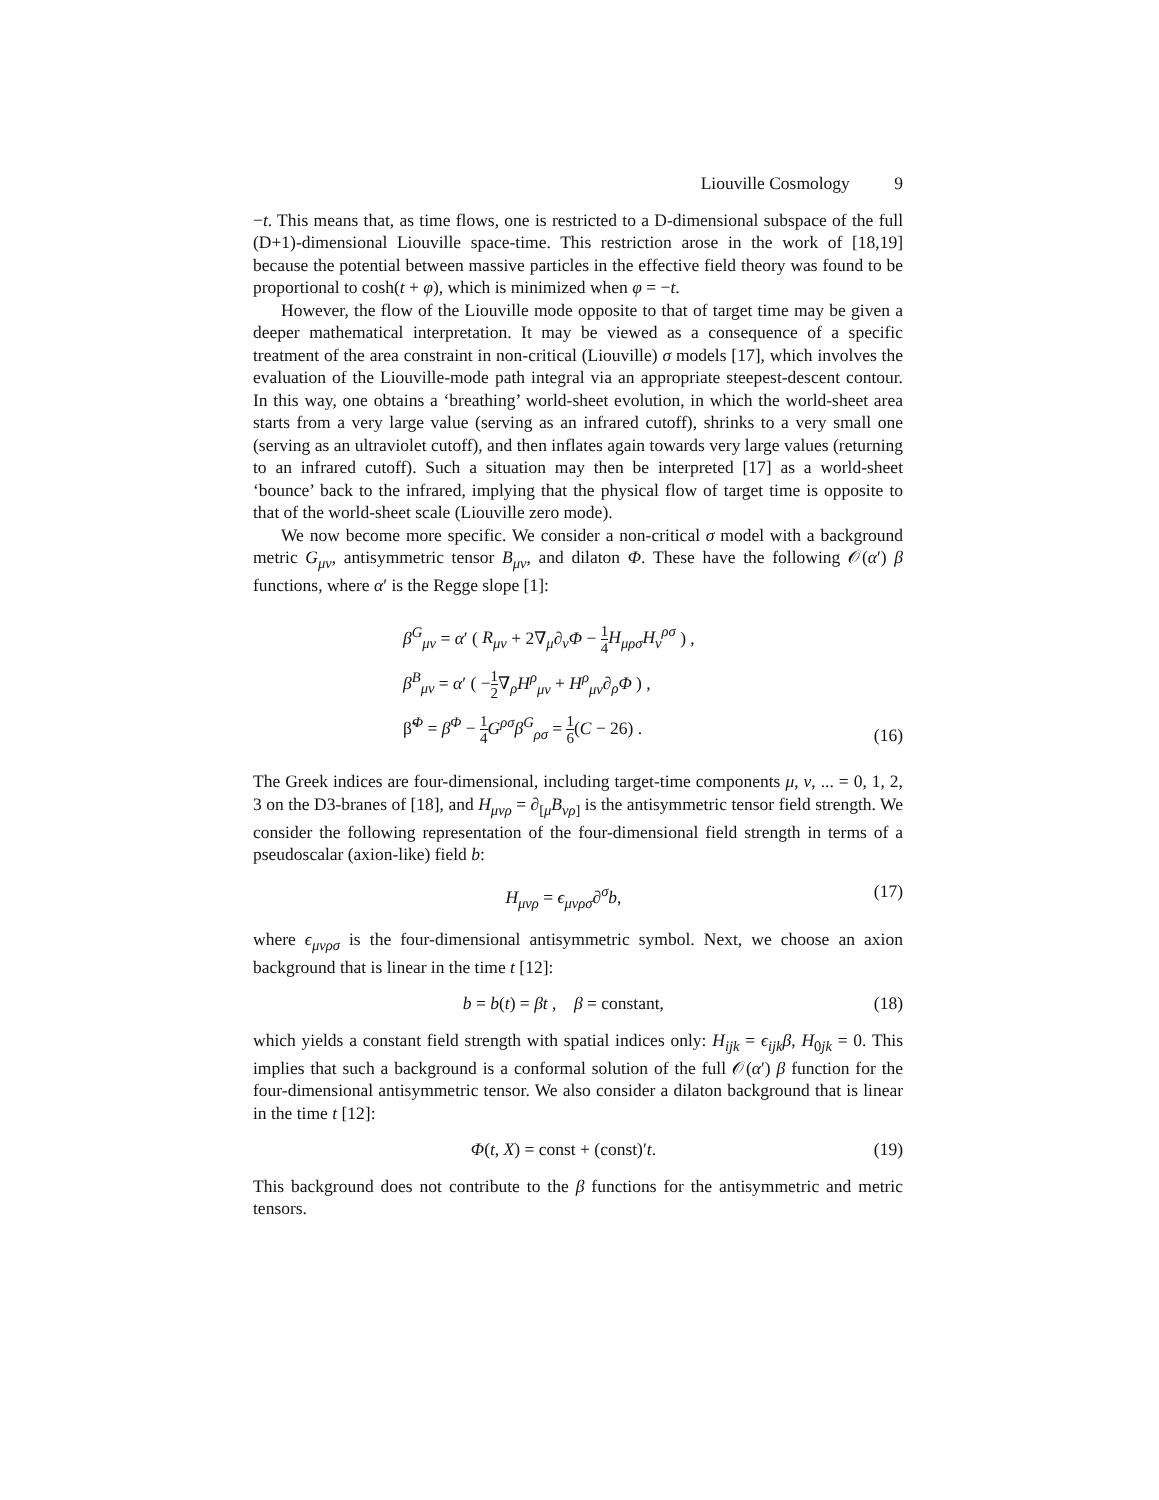Liouville Cosmology 9
−t. This means that, as time flows, one is restricted to a D-dimensional subspace of the full (D+1)-dimensional Liouville space-time. This restriction arose in the work of [18,19] because the potential between massive particles in the effective field theory was found to be proportional to cosh(t + φ), which is minimized when φ = −t.
However, the flow of the Liouville mode opposite to that of target time may be given a deeper mathematical interpretation. It may be viewed as a consequence of a specific treatment of the area constraint in non-critical (Liouville) σ models [17], which involves the evaluation of the Liouville-mode path integral via an appropriate steepest-descent contour. In this way, one obtains a ‘breathing’ world-sheet evolution, in which the world-sheet area starts from a very large value (serving as an infrared cutoff), shrinks to a very small one (serving as an ultraviolet cutoff), and then inflates again towards very large values (returning to an infrared cutoff). Such a situation may then be interpreted [17] as a world-sheet ‘bounce’ back to the infrared, implying that the physical flow of target time is opposite to that of the world-sheet scale (Liouville zero mode).
We now become more specific. We consider a non-critical σ model with a background metric G<sub>μν</sub>, antisymmetric tensor B<sub>μν</sub>, and dilaton Φ. These have the following 𝒪(α′) β functions, where α′ is the Regge slope [1]:
β<sup>G</sup><sub>μν</sub> = α′ ( R<sub>μν</sub> + 2∇<sub>μ</sub>∂<sub>ν</sub>Φ − 1 4 H<sub>μρσ</sub>H<sub>ν</sub><sup>ρσ</sup> ) ,
β<sup>B</sup><sub>μν</sub> = α′ ( −1 2∇<sub>ρ</sub>H<sup>ρ</sup><sub>μν</sub> + H<sup>ρ</sup><sub>μν</sub>∂<sub>ρ</sub>Φ ) ,
β̃<sup>Φ</sup> = β<sup>Φ</sup> − 1 4 G<sup>ρσ</sup>β<sup>G</sup><sub>ρσ</sub> = 1 6(C − 26) .
(16)
The Greek indices are four-dimensional, including target-time components μ, ν, ... = 0, 1, 2, 3 on the D3-branes of [18], and H<sub>μνρ</sub> = ∂<sub>[μ</sub>B<sub>νρ</sub><sub>]</sub> is the antisymmetric tensor field strength. We consider the following representation of the four-dimensional field strength in terms of a pseudoscalar (axion-like) field b:
H<sub>μνρ</sub> = ϵ<sub>μνρσ</sub>∂<sup>σ</sup>b, (17)
where ϵ<sub>μνρσ</sub> is the four-dimensional antisymmetric symbol. Next, we choose an axion background that is linear in the time t [12]:
b = b(t) = βt , β = constant,
(18)
which yields a constant field strength with spatial indices only: H<sub>ijk</sub> = ϵ<sub>ijk</sub>β, H<sub>0jk</sub> = 0. This implies that such a background is a conformal solution of the full 𝒪(α′) β function for the four-dimensional antisymmetric tensor. We also consider a dilaton background that is linear in the time t [12]:
Φ(t, X) = const + (const)′t. (19)
This background does not contribute to the β functions for the antisymmetric and metric tensors.